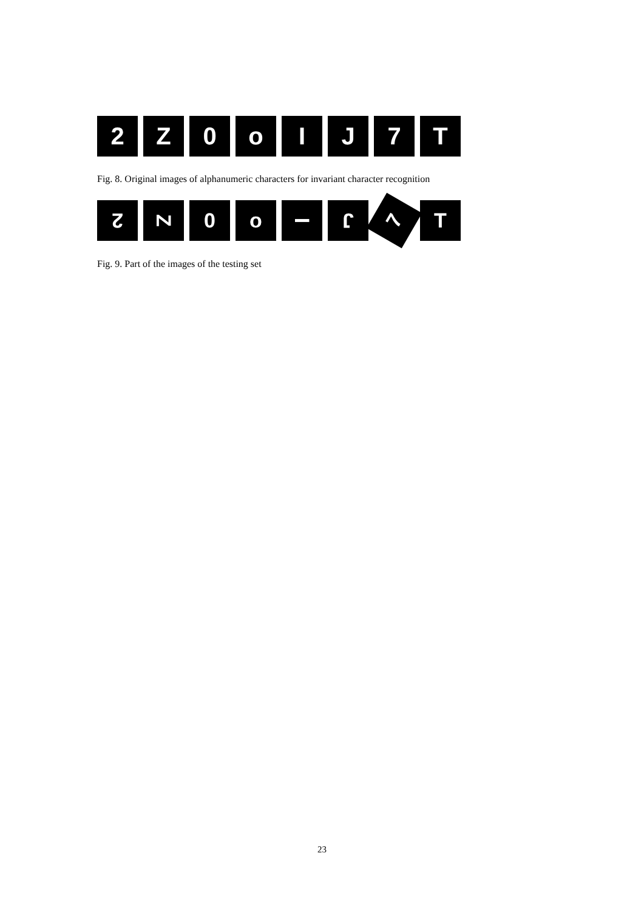2 Z 0 o I J 7 T
Fig. 8. Original images of alphanumeric characters for invariant character recognition
2
Z
0 o
I
J
7
T
Fig. 9. Part of the images of the testing set
23